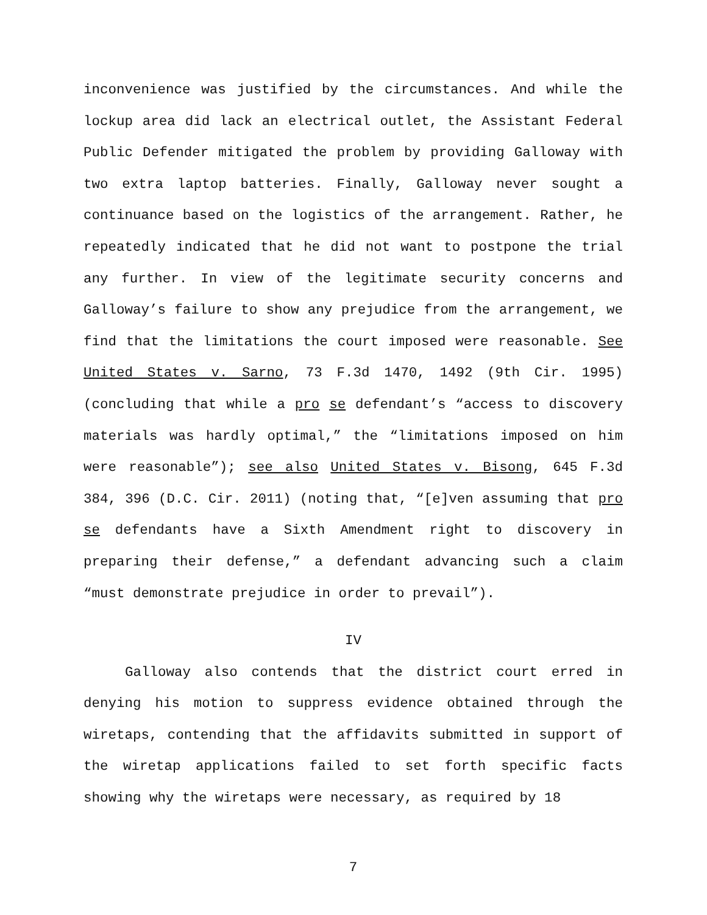inconvenience was justified by the circumstances. And while the lockup area did lack an electrical outlet, the Assistant Federal Public Defender mitigated the problem by providing Galloway with two extra laptop batteries. Finally, Galloway never sought a continuance based on the logistics of the arrangement. Rather, he repeatedly indicated that he did not want to postpone the trial any further. In view of the legitimate security concerns and Galloway’s failure to show any prejudice from the arrangement, we find that the limitations the court imposed were reasonable. See United States v. Sarno, 73 F.3d 1470, 1492 (9th Cir. 1995) (concluding that while a pro se defendant’s “access to discovery materials was hardly optimal,” the “limitations imposed on him were reasonable”); see also United States v. Bisong, 645 F.3d 384, 396 (D.C. Cir. 2011) (noting that, “[e]ven assuming that pro se defendants have a Sixth Amendment right to discovery in preparing their defense,” a defendant advancing such a claim “must demonstrate prejudice in order to prevail”).
IV
Galloway also contends that the district court erred in denying his motion to suppress evidence obtained through the wiretaps, contending that the affidavits submitted in support of the wiretap applications failed to set forth specific facts showing why the wiretaps were necessary, as required by 18
7